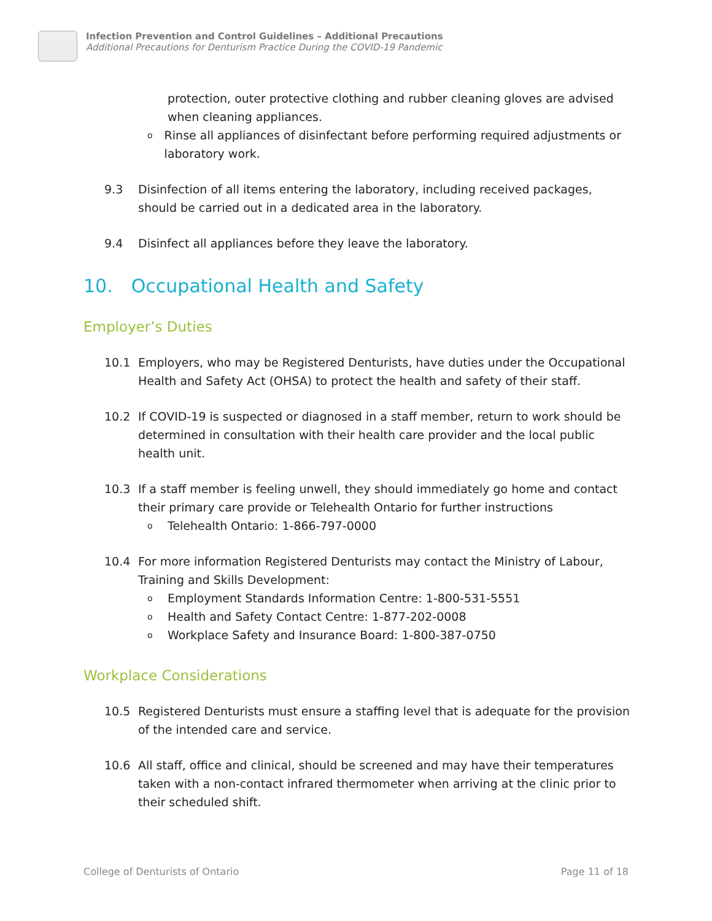Infection Prevention and Control Guidelines – Additional Precautions
Additional Precautions for Denturism Practice During the COVID-19 Pandemic
protection, outer protective clothing and rubber cleaning gloves are advised when cleaning appliances.
o Rinse all appliances of disinfectant before performing required adjustments or laboratory work.
9.3 Disinfection of all items entering the laboratory, including received packages, should be carried out in a dedicated area in the laboratory.
9.4 Disinfect all appliances before they leave the laboratory.
10. Occupational Health and Safety
Employer’s Duties
10.1 Employers, who may be Registered Denturists, have duties under the Occupational Health and Safety Act (OHSA) to protect the health and safety of their staff.
10.2 If COVID-19 is suspected or diagnosed in a staff member, return to work should be determined in consultation with their health care provider and the local public health unit.
10.3 If a staff member is feeling unwell, they should immediately go home and contact their primary care provide or Telehealth Ontario for further instructions
o Telehealth Ontario: 1-866-797-0000
10.4 For more information Registered Denturists may contact the Ministry of Labour, Training and Skills Development:
o Employment Standards Information Centre: 1-800-531-5551
o Health and Safety Contact Centre: 1-877-202-0008
o Workplace Safety and Insurance Board: 1-800-387-0750
Workplace Considerations
10.5 Registered Denturists must ensure a staffing level that is adequate for the provision of the intended care and service.
10.6 All staff, office and clinical, should be screened and may have their temperatures taken with a non-contact infrared thermometer when arriving at the clinic prior to their scheduled shift.
College of Denturists of Ontario Page 11 of 18